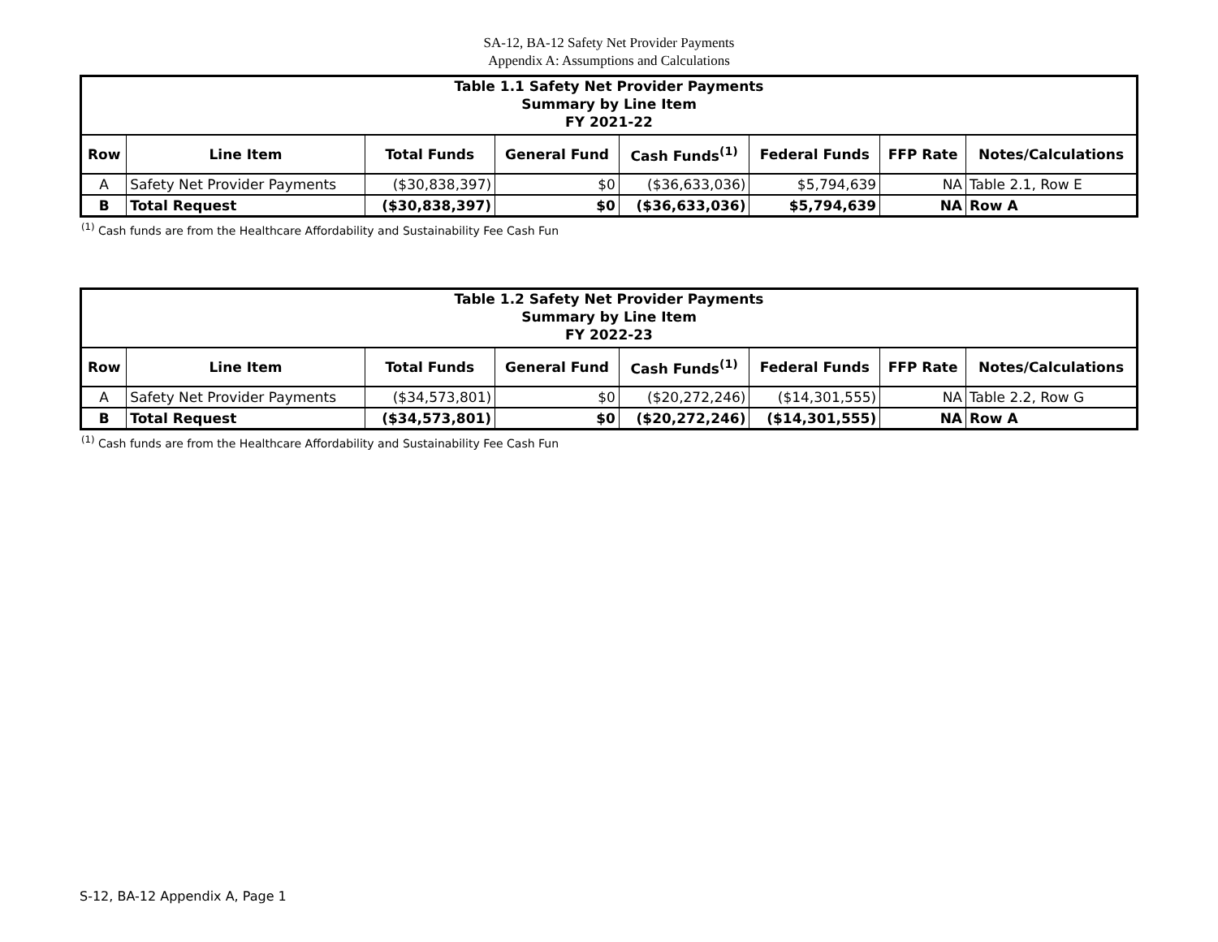SA-12, BA-12 Safety Net Provider Payments
Appendix A: Assumptions and Calculations
| Table 1.1 Safety Net Provider Payments | | | | | | | |
| --- | --- | --- | --- | --- | --- | --- | --- |
| Summary by Line Item | | | | | | | |
| FY 2021-22 | | | | | | | |
| Row | Line Item | Total Funds | General Fund | Cash Funds<sup>(1)</sup> | Federal Funds | FFP Rate | Notes/Calculations |
| A | Safety Net Provider Payments | ($30,838,397) | $0 | ($36,633,036) | $5,794,639 | NA | Table 2.1, Row E |
| B | Total Request | ($30,838,397) | $0 | ($36,633,036) | $5,794,639 | NA | Row A |
<sup>(1)</sup> Cash funds are from the Healthcare Affordability and Sustainability Fee Cash Fun
| Table 1.2 Safety Net Provider Payments | | | | | | | |
| --- | --- | --- | --- | --- | --- | --- | --- |
| Summary by Line Item | | | | | | | |
| FY 2022-23 | | | | | | | |
| Row | Line Item | Total Funds | General Fund | Cash Funds<sup>(1)</sup> | Federal Funds | FFP Rate | Notes/Calculations |
| A | Safety Net Provider Payments | ($34,573,801) | $0 | ($20,272,246) | ($14,301,555) | NA | Table 2.2, Row G |
| B | Total Request | ($34,573,801) | $0 | ($20,272,246) | ($14,301,555) | NA | Row A |
<sup>(1)</sup> Cash funds are from the Healthcare Affordability and Sustainability Fee Cash Fun
S-12, BA-12 Appendix A, Page 1